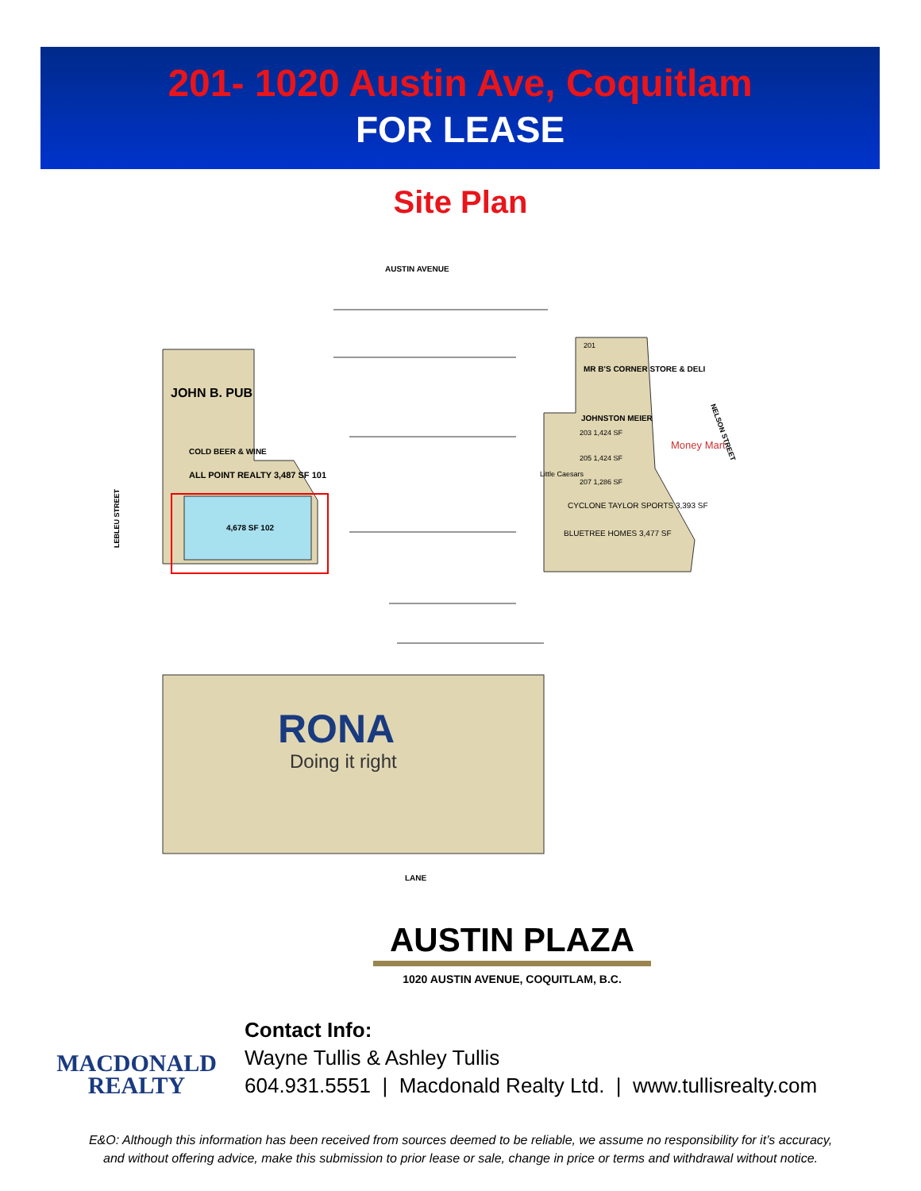201- 1020 Austin Ave, Coquitlam
FOR LEASE
Site Plan
AUSTIN AVENUE
JOHN B. PUB
COLD BEER & WINE
ALL POINT REALTY 3,487 SF 101
4,678 SF 102
201
MR B'S CORNER STORE & DELI
JOHNSTON MEIER
203 1,424 SF
205 1,424 SF
207 1,286 SF
CYCLONE TAYLOR SPORTS 3,393 SF
BLUETREE HOMES 3,477 SF
Money Mart
Little Caesars
LEBLEU STREET
NELSON STREET
RONA
Doing it right
LANE
AUSTIN PLAZA
1020 AUSTIN AVENUE, COQUITLAM, B.C.
MACDONALD
REALTY
Contact Info:
Wayne Tullis & Ashley Tullis
604.931.5551 | Macdonald Realty Ltd. | www.tullisrealty.com
E&O: Although this information has been received from sources deemed to be reliable, we assume no responsibility for it’s accuracy,
and without offering advice, make this submission to prior lease or sale, change in price or terms and withdrawal without notice.